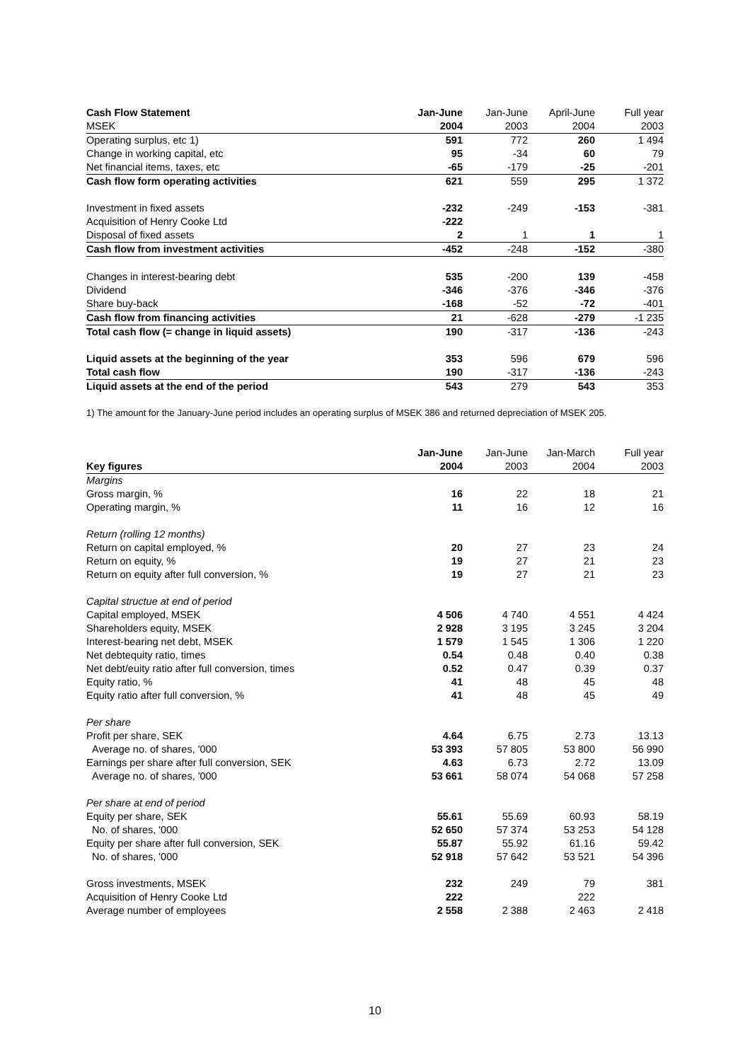| Cash Flow Statement | Jan-June | Jan-June | April-June | Full year |
| --- | --- | --- | --- | --- |
| MSEK | 2004 | 2003 | 2004 | 2003 |
| Operating surplus, etc 1) | 591 | 772 | 260 | 1 494 |
| Change in working capital, etc | 95 | -34 | 60 | 79 |
| Net financial items, taxes, etc | -65 | -179 | -25 | -201 |
| Cash flow form operating activities | 621 | 559 | 295 | 1 372 |
| Investment in fixed assets | -232 | -249 | -153 | -381 |
| Acquisition of Henry Cooke Ltd | -222 | | | |
| Disposal of fixed assets | 2 | 1 | 1 | 1 |
| Cash flow from investment activities | -452 | -248 | -152 | -380 |
| Changes in interest-bearing debt | 535 | -200 | 139 | -458 |
| Dividend | -346 | -376 | -346 | -376 |
| Share buy-back | -168 | -52 | -72 | -401 |
| Cash flow from financing activities | 21 | -628 | -279 | -1 235 |
| Total cash flow (= change in liquid assets) | 190 | -317 | -136 | -243 |
| Liquid assets at the beginning of the year | 353 | 596 | 679 | 596 |
| Total cash flow | 190 | -317 | -136 | -243 |
| Liquid assets at the end of the period | 543 | 279 | 543 | 353 |
1) The amount for the January-June period includes an operating surplus of MSEK 386 and returned depreciation of MSEK 205.
| | Jan-June | Jan-June | Jan-March | Full year |
| --- | --- | --- | --- | --- |
| Key figures | 2004 | 2003 | 2004 | 2003 |
| Margins | | | | |
| Gross margin, % | 16 | 22 | 18 | 21 |
| Operating margin, % | 11 | 16 | 12 | 16 |
| Return (rolling 12 months) | | | | |
| Return on capital employed, % | 20 | 27 | 23 | 24 |
| Return on equity, % | 19 | 27 | 21 | 23 |
| Return on equity after full conversion, % | 19 | 27 | 21 | 23 |
| Capital structue at end of period | | | | |
| Capital employed, MSEK | 4 506 | 4 740 | 4 551 | 4 424 |
| Shareholders equity, MSEK | 2 928 | 3 195 | 3 245 | 3 204 |
| Interest-bearing net debt, MSEK | 1 579 | 1 545 | 1 306 | 1 220 |
| Net debtequity ratio, times | 0.54 | 0.48 | 0.40 | 0.38 |
| Net debt/euity ratio after full conversion, times | 0.52 | 0.47 | 0.39 | 0.37 |
| Equity ratio, % | 41 | 48 | 45 | 48 |
| Equity ratio after full conversion, % | 41 | 48 | 45 | 49 |
| Per share | | | | |
| Profit per share, SEK | 4.64 | 6.75 | 2.73 | 13.13 |
| Average no. of shares, '000 | 53 393 | 57 805 | 53 800 | 56 990 |
| Earnings per share after full conversion, SEK | 4.63 | 6.73 | 2.72 | 13.09 |
| Average no. of shares, '000 | 53 661 | 58 074 | 54 068 | 57 258 |
| Per share at end of period | | | | |
| Equity per share, SEK | 55.61 | 55.69 | 60.93 | 58.19 |
| No. of shares, '000 | 52 650 | 57 374 | 53 253 | 54 128 |
| Equity per share after full conversion, SEK | 55.87 | 55.92 | 61.16 | 59.42 |
| No. of shares, '000 | 52 918 | 57 642 | 53 521 | 54 396 |
| Gross investments, MSEK | 232 | 249 | 79 | 381 |
| Acquisition of Henry Cooke Ltd | 222 | | 222 | |
| Average number of employees | 2 558 | 2 388 | 2 463 | 2 418 |
10